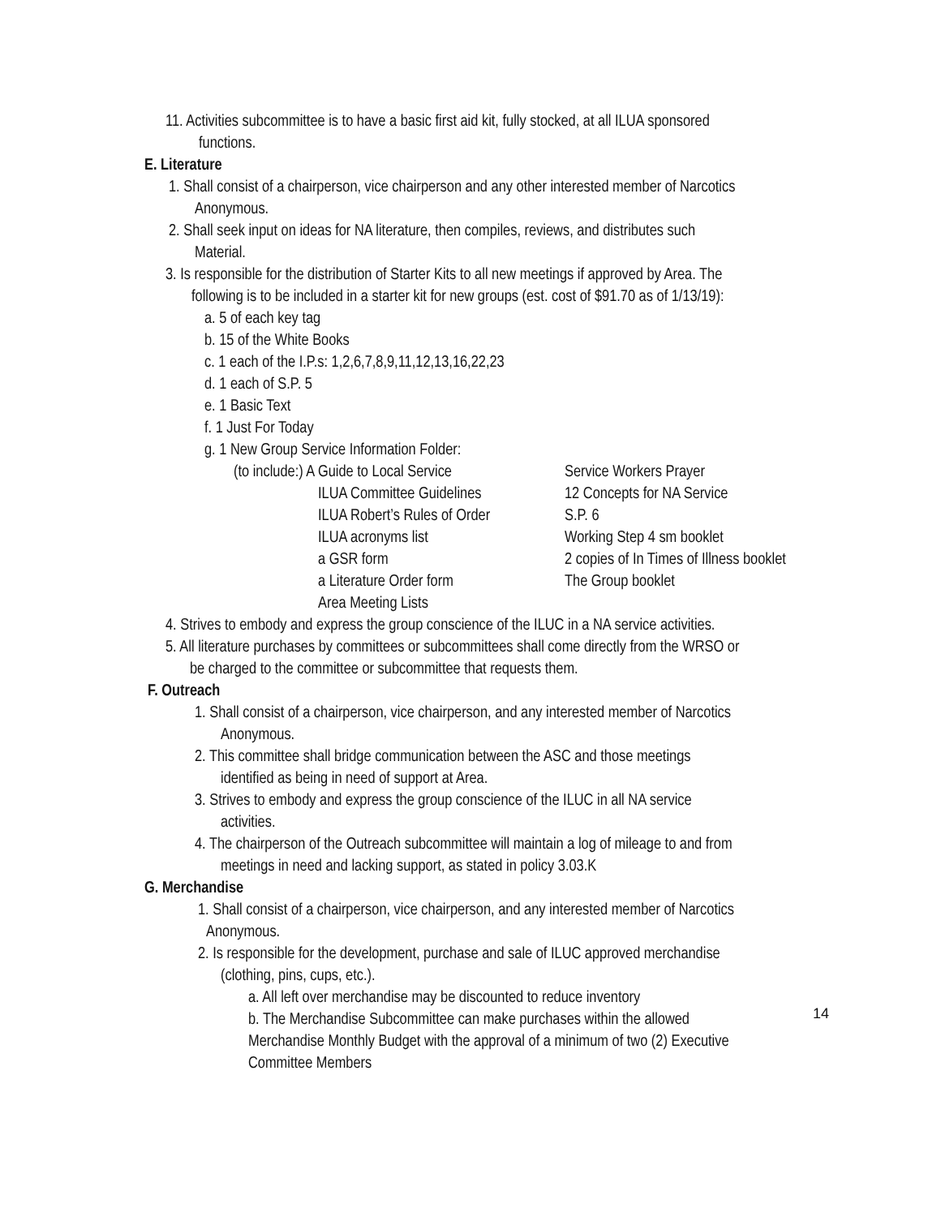11. Activities subcommittee is to have a basic first aid kit, fully stocked, at all ILUA sponsored
functions.
E. Literature
1. Shall consist of a chairperson, vice chairperson and any other interested member of Narcotics
Anonymous.
2. Shall seek input on ideas for NA literature, then compiles, reviews, and distributes such
Material.
3. Is responsible for the distribution of Starter Kits to all new meetings if approved by Area. The
following is to be included in a starter kit for new groups (est. cost of $91.70 as of 1/13/19):
a. 5 of each key tag
b. 15 of the White Books
c. 1 each of the I.P.s: 1,2,6,7,8,9,11,12,13,16,22,23
d. 1 each of S.P. 5
e. 1 Basic Text
f. 1 Just For Today
g. 1 New Group Service Information Folder:
(to include:) A Guide to Local Service Service Workers Prayer
ILUA Committee Guidelines 12 Concepts for NA Service
ILUA Robert’s Rules of Order S.P. 6
ILUA acronyms list Working Step 4 sm booklet
a GSR form 2 copies of In Times of Illness booklet
a Literature Order form The Group booklet
Area Meeting Lists
4. Strives to embody and express the group conscience of the ILUC in a NA service activities.
5. All literature purchases by committees or subcommittees shall come directly from the WRSO or
be charged to the committee or subcommittee that requests them.
F. Outreach
1. Shall consist of a chairperson, vice chairperson, and any interested member of Narcotics
Anonymous.
2. This committee shall bridge communication between the ASC and those meetings
identified as being in need of support at Area.
3. Strives to embody and express the group conscience of the ILUC in all NA service
activities.
4. The chairperson of the Outreach subcommittee will maintain a log of mileage to and from
meetings in need and lacking support, as stated in policy 3.03.K
G. Merchandise
1. Shall consist of a chairperson, vice chairperson, and any interested member of Narcotics
Anonymous.
2. Is responsible for the development, purchase and sale of ILUC approved merchandise
(clothing, pins, cups, etc.).
a. All left over merchandise may be discounted to reduce inventory
b. The Merchandise Subcommittee can make purchases within the allowed
Merchandise Monthly Budget with the approval of a minimum of two (2) Executive
Committee Members
14